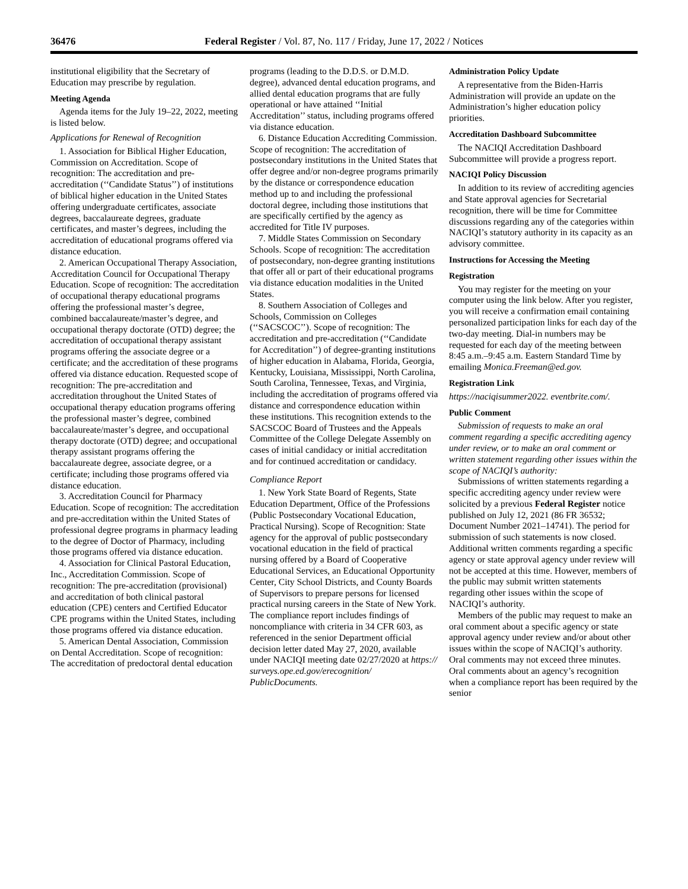36476 Federal Register / Vol. 87, No. 117 / Friday, June 17, 2022 / Notices
institutional eligibility that the Secretary of Education may prescribe by regulation.
Meeting Agenda
Agenda items for the July 19–22, 2022, meeting is listed below.
Applications for Renewal of Recognition
1. Association for Biblical Higher Education, Commission on Accreditation. Scope of recognition: The accreditation and pre-accreditation (‘‘Candidate Status’’) of institutions of biblical higher education in the United States offering undergraduate certificates, associate degrees, baccalaureate degrees, graduate certificates, and master’s degrees, including the accreditation of educational programs offered via distance education.
2. American Occupational Therapy Association, Accreditation Council for Occupational Therapy Education. Scope of recognition: The accreditation of occupational therapy educational programs offering the professional master’s degree, combined baccalaureate/master’s degree, and occupational therapy doctorate (OTD) degree; the accreditation of occupational therapy assistant programs offering the associate degree or a certificate; and the accreditation of these programs offered via distance education. Requested scope of recognition: The pre-accreditation and accreditation throughout the United States of occupational therapy education programs offering the professional master’s degree, combined baccalaureate/master’s degree, and occupational therapy doctorate (OTD) degree; and occupational therapy assistant programs offering the baccalaureate degree, associate degree, or a certificate; including those programs offered via distance education.
3. Accreditation Council for Pharmacy Education. Scope of recognition: The accreditation and pre-accreditation within the United States of professional degree programs in pharmacy leading to the degree of Doctor of Pharmacy, including those programs offered via distance education.
4. Association for Clinical Pastoral Education, Inc., Accreditation Commission. Scope of recognition: The pre-accreditation (provisional) and accreditation of both clinical pastoral education (CPE) centers and Certified Educator CPE programs within the United States, including those programs offered via distance education.
5. American Dental Association, Commission on Dental Accreditation. Scope of recognition: The accreditation of predoctoral dental education
programs (leading to the D.D.S. or D.M.D. degree), advanced dental education programs, and allied dental education programs that are fully operational or have attained ‘‘Initial Accreditation’’ status, including programs offered via distance education.
6. Distance Education Accrediting Commission. Scope of recognition: The accreditation of postsecondary institutions in the United States that offer degree and/or non-degree programs primarily by the distance or correspondence education method up to and including the professional doctoral degree, including those institutions that are specifically certified by the agency as accredited for Title IV purposes.
7. Middle States Commission on Secondary Schools. Scope of recognition: The accreditation of postsecondary, non-degree granting institutions that offer all or part of their educational programs via distance education modalities in the United States.
8. Southern Association of Colleges and Schools, Commission on Colleges (‘‘SACSCOC’’). Scope of recognition: The accreditation and pre-accreditation (‘‘Candidate for Accreditation’’) of degree-granting institutions of higher education in Alabama, Florida, Georgia, Kentucky, Louisiana, Mississippi, North Carolina, South Carolina, Tennessee, Texas, and Virginia, including the accreditation of programs offered via distance and correspondence education within these institutions. This recognition extends to the SACSCOC Board of Trustees and the Appeals Committee of the College Delegate Assembly on cases of initial candidacy or initial accreditation and for continued accreditation or candidacy.
Compliance Report
1. New York State Board of Regents, State Education Department, Office of the Professions (Public Postsecondary Vocational Education, Practical Nursing). Scope of Recognition: State agency for the approval of public postsecondary vocational education in the field of practical nursing offered by a Board of Cooperative Educational Services, an Educational Opportunity Center, City School Districts, and County Boards of Supervisors to prepare persons for licensed practical nursing careers in the State of New York. The compliance report includes findings of noncompliance with criteria in 34 CFR 603, as referenced in the senior Department official decision letter dated May 27, 2020, available under NACIQI meeting date 02/27/2020 at https:// surveys.ope.ed.gov/erecognition/ PublicDocuments.
Administration Policy Update
A representative from the Biden-Harris Administration will provide an update on the Administration’s higher education policy priorities.
Accreditation Dashboard Subcommittee
The NACIQI Accreditation Dashboard Subcommittee will provide a progress report.
NACIQI Policy Discussion
In addition to its review of accrediting agencies and State approval agencies for Secretarial recognition, there will be time for Committee discussions regarding any of the categories within NACIQI’s statutory authority in its capacity as an advisory committee.
Instructions for Accessing the Meeting
Registration
You may register for the meeting on your computer using the link below. After you register, you will receive a confirmation email containing personalized participation links for each day of the two-day meeting. Dial-in numbers may be requested for each day of the meeting between 8:45 a.m.–9:45 a.m. Eastern Standard Time by emailing Monica.Freeman@ed.gov.
Registration Link
https://naciqisummer2022. eventbrite.com/.
Public Comment
Submission of requests to make an oral comment regarding a specific accrediting agency under review, or to make an oral comment or written statement regarding other issues within the scope of NACIQI’s authority:
Submissions of written statements regarding a specific accrediting agency under review were solicited by a previous Federal Register notice published on July 12, 2021 (86 FR 36532; Document Number 2021–14741). The period for submission of such statements is now closed. Additional written comments regarding a specific agency or state approval agency under review will not be accepted at this time. However, members of the public may submit written statements regarding other issues within the scope of NACIQI’s authority.
Members of the public may request to make an oral comment about a specific agency or state approval agency under review and/or about other issues within the scope of NACIQI’s authority. Oral comments may not exceed three minutes. Oral comments about an agency’s recognition when a compliance report has been required by the senior